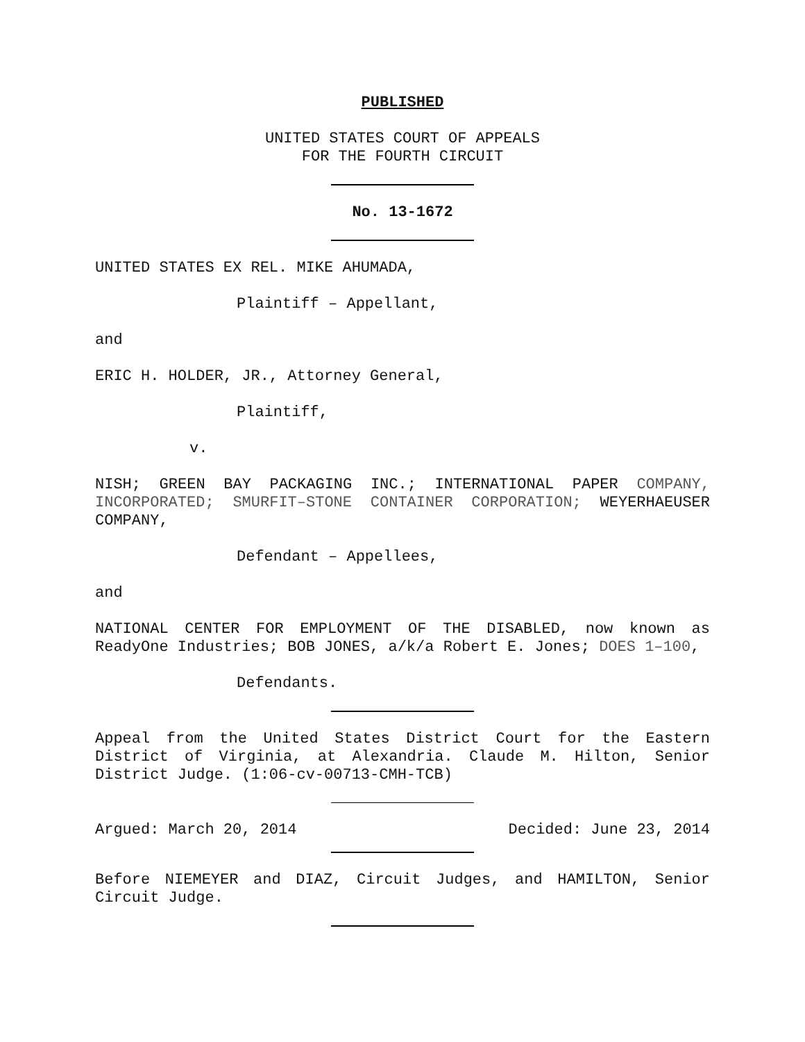PUBLISHED
UNITED STATES COURT OF APPEALS
FOR THE FOURTH CIRCUIT
No. 13-1672
UNITED STATES EX REL. MIKE AHUMADA,
Plaintiff – Appellant,
and
ERIC H. HOLDER, JR., Attorney General,
Plaintiff,
v.
NISH; GREEN BAY PACKAGING INC.; INTERNATIONAL PAPER COMPANY, INCORPORATED; SMURFIT–STONE CONTAINER CORPORATION; WEYERHAEUSER COMPANY,
Defendant – Appellees,
and
NATIONAL CENTER FOR EMPLOYMENT OF THE DISABLED, now known as ReadyOne Industries; BOB JONES, a/k/a Robert E. Jones; DOES 1–100,
Defendants.
Appeal from the United States District Court for the Eastern District of Virginia, at Alexandria. Claude M. Hilton, Senior District Judge. (1:06-cv-00713-CMH-TCB)
Argued: March 20, 2014 Decided: June 23, 2014
Before NIEMEYER and DIAZ, Circuit Judges, and HAMILTON, Senior Circuit Judge.